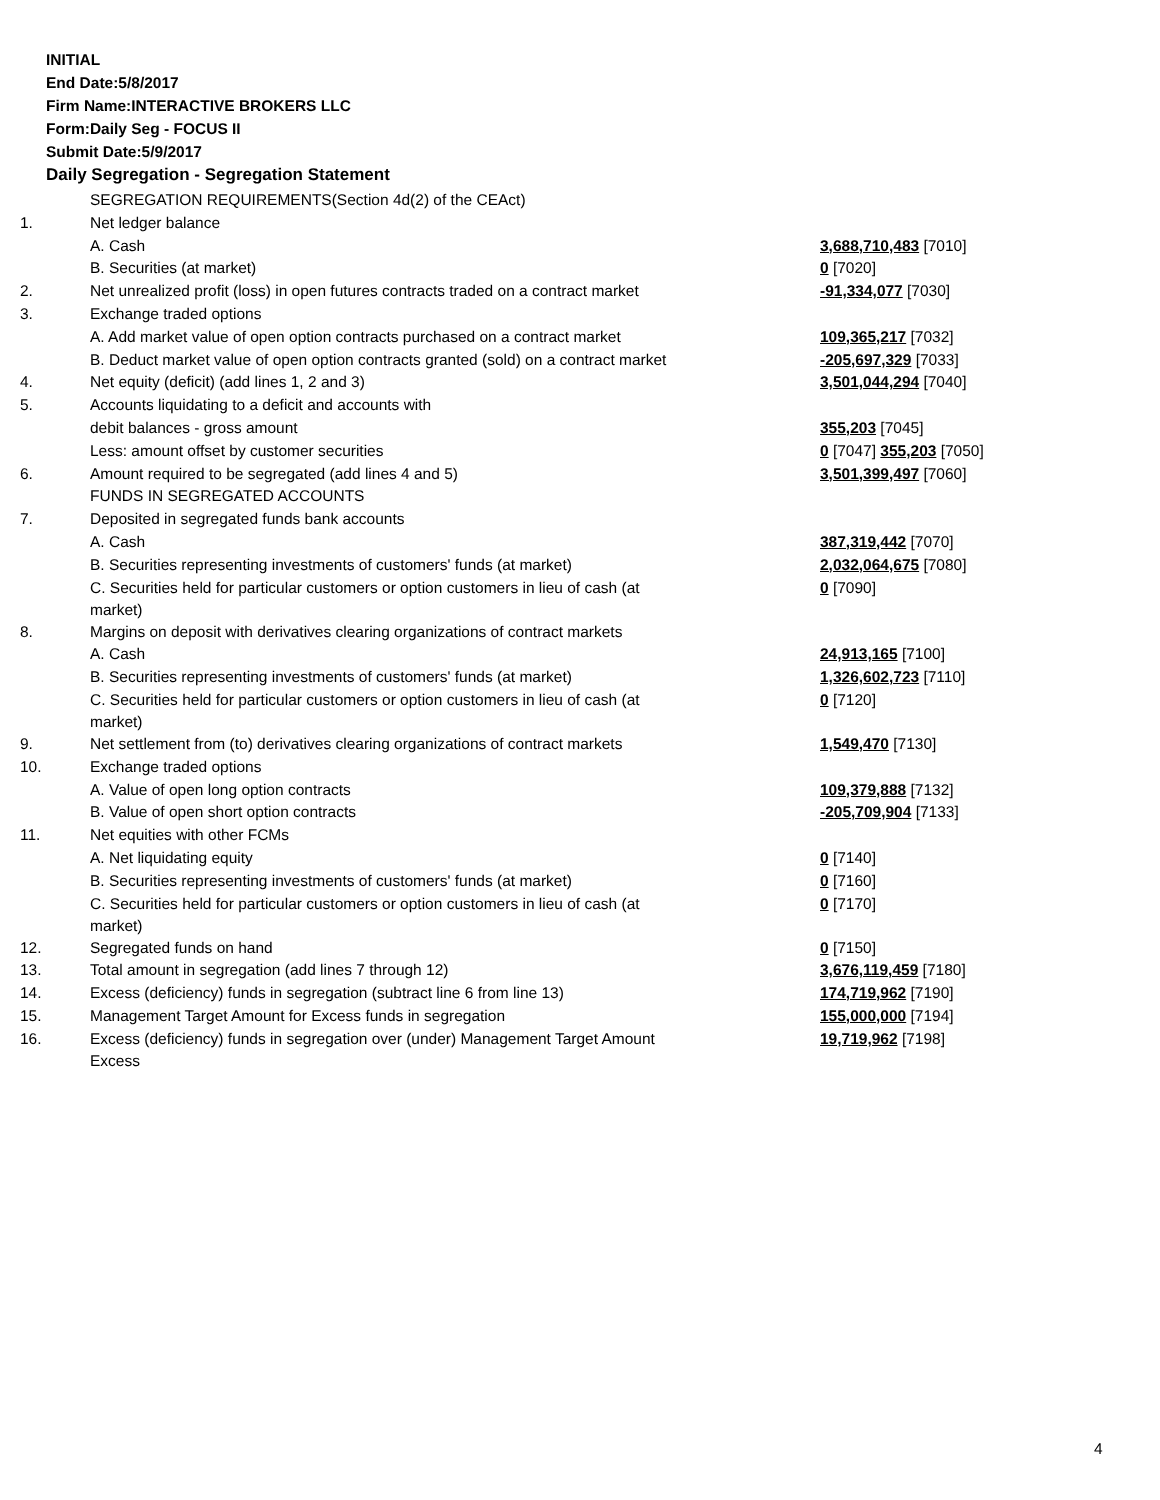INITIAL
End Date:5/8/2017
Firm Name:INTERACTIVE BROKERS LLC
Form:Daily Seg - FOCUS II
Submit Date:5/9/2017
Daily Segregation - Segregation Statement
| | SEGREGATION REQUIREMENTS(Section 4d(2) of the CEAct) | |
| 1. | Net ledger balance | |
| | A. Cash | 3,688,710,483 [7010] |
| | B. Securities (at market) | 0 [7020] |
| 2. | Net unrealized profit (loss) in open futures contracts traded on a contract market | -91,334,077 [7030] |
| 3. | Exchange traded options | |
| | A. Add market value of open option contracts purchased on a contract market | 109,365,217 [7032] |
| | B. Deduct market value of open option contracts granted (sold) on a contract market | -205,697,329 [7033] |
| 4. | Net equity (deficit) (add lines 1, 2 and 3) | 3,501,044,294 [7040] |
| 5. | Accounts liquidating to a deficit and accounts with | |
| | debit balances - gross amount | 355,203 [7045] |
| | Less: amount offset by customer securities | 0 [7047] 355,203 [7050] |
| 6. | Amount required to be segregated (add lines 4 and 5) | 3,501,399,497 [7060] |
| | FUNDS IN SEGREGATED ACCOUNTS | |
| 7. | Deposited in segregated funds bank accounts | |
| | A. Cash | 387,319,442 [7070] |
| | B. Securities representing investments of customers' funds (at market) | 2,032,064,675 [7080] |
| | C. Securities held for particular customers or option customers in lieu of cash (at market) | 0 [7090] |
| 8. | Margins on deposit with derivatives clearing organizations of contract markets | |
| | A. Cash | 24,913,165 [7100] |
| | B. Securities representing investments of customers' funds (at market) | 1,326,602,723 [7110] |
| | C. Securities held for particular customers or option customers in lieu of cash (at market) | 0 [7120] |
| 9. | Net settlement from (to) derivatives clearing organizations of contract markets | 1,549,470 [7130] |
| 10. | Exchange traded options | |
| | A. Value of open long option contracts | 109,379,888 [7132] |
| | B. Value of open short option contracts | -205,709,904 [7133] |
| 11. | Net equities with other FCMs | |
| | A. Net liquidating equity | 0 [7140] |
| | B. Securities representing investments of customers' funds (at market) | 0 [7160] |
| | C. Securities held for particular customers or option customers in lieu of cash (at market) | 0 [7170] |
| 12. | Segregated funds on hand | 0 [7150] |
| 13. | Total amount in segregation (add lines 7 through 12) | 3,676,119,459 [7180] |
| 14. | Excess (deficiency) funds in segregation (subtract line 6 from line 13) | 174,719,962 [7190] |
| 15. | Management Target Amount for Excess funds in segregation | 155,000,000 [7194] |
| 16. | Excess (deficiency) funds in segregation over (under) Management Target Amount Excess | 19,719,962 [7198] |
4